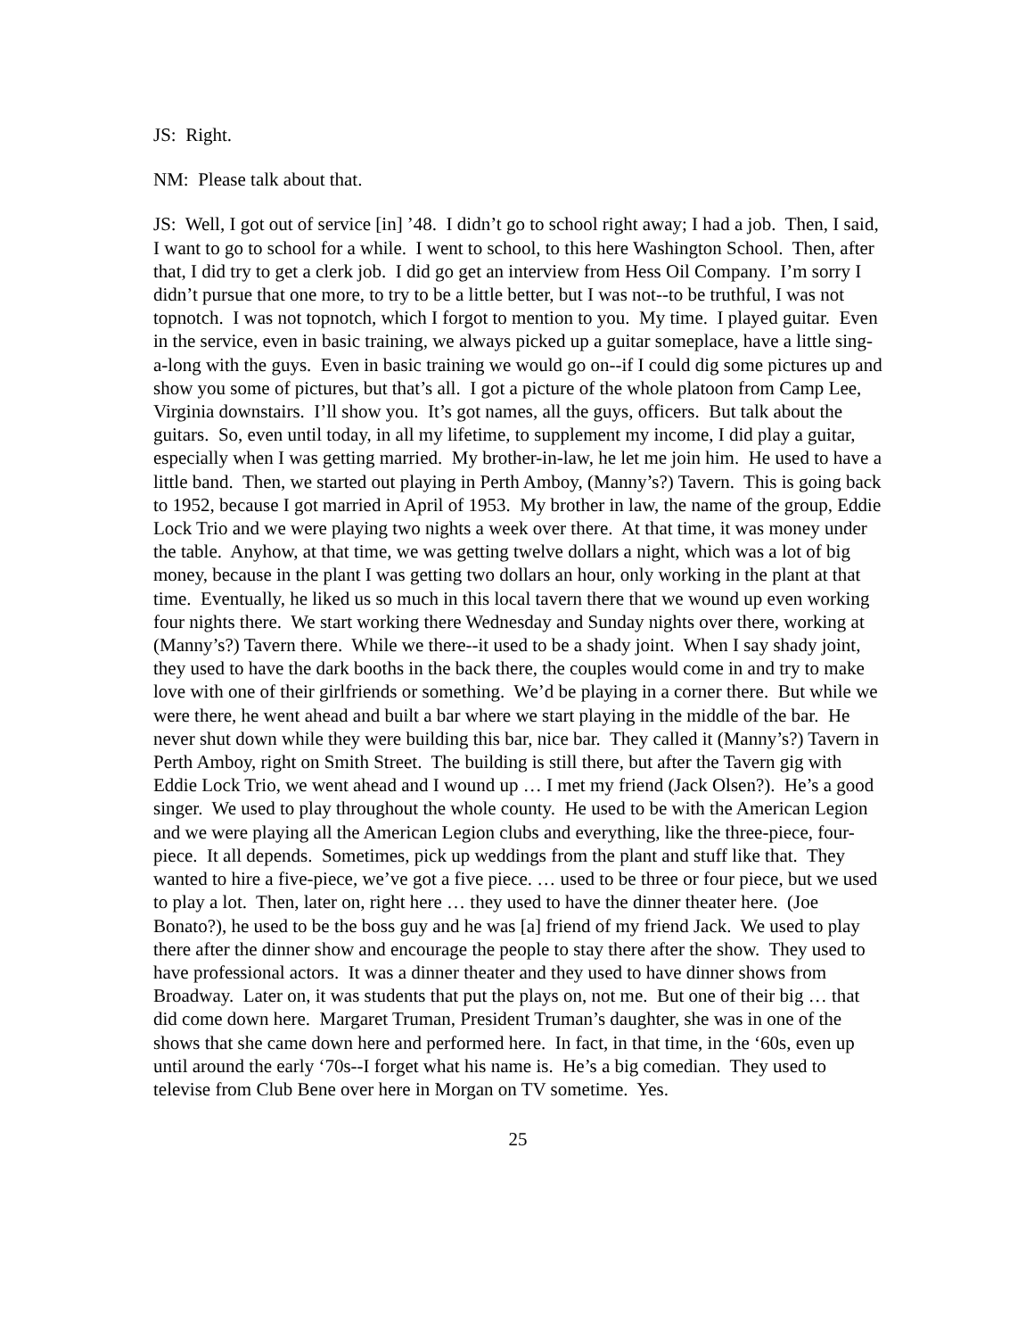JS: Right.
NM: Please talk about that.
JS: Well, I got out of service [in] ’48. I didn’t go to school right away; I had a job. Then, I said, I want to go to school for a while. I went to school, to this here Washington School. Then, after that, I did try to get a clerk job. I did go get an interview from Hess Oil Company. I’m sorry I didn’t pursue that one more, to try to be a little better, but I was not--to be truthful, I was not topnotch. I was not topnotch, which I forgot to mention to you. My time. I played guitar. Even in the service, even in basic training, we always picked up a guitar someplace, have a little sing-a-long with the guys. Even in basic training we would go on--if I could dig some pictures up and show you some of pictures, but that’s all. I got a picture of the whole platoon from Camp Lee, Virginia downstairs. I’ll show you. It’s got names, all the guys, officers. But talk about the guitars. So, even until today, in all my lifetime, to supplement my income, I did play a guitar, especially when I was getting married. My brother-in-law, he let me join him. He used to have a little band. Then, we started out playing in Perth Amboy, (Manny’s?) Tavern. This is going back to 1952, because I got married in April of 1953. My brother in law, the name of the group, Eddie Lock Trio and we were playing two nights a week over there. At that time, it was money under the table. Anyhow, at that time, we was getting twelve dollars a night, which was a lot of big money, because in the plant I was getting two dollars an hour, only working in the plant at that time. Eventually, he liked us so much in this local tavern there that we wound up even working four nights there. We start working there Wednesday and Sunday nights over there, working at (Manny’s?) Tavern there. While we there--it used to be a shady joint. When I say shady joint, they used to have the dark booths in the back there, the couples would come in and try to make love with one of their girlfriends or something. We’d be playing in a corner there. But while we were there, he went ahead and built a bar where we start playing in the middle of the bar. He never shut down while they were building this bar, nice bar. They called it (Manny’s?) Tavern in Perth Amboy, right on Smith Street. The building is still there, but after the Tavern gig with Eddie Lock Trio, we went ahead and I wound up … I met my friend (Jack Olsen?). He’s a good singer. We used to play throughout the whole county. He used to be with the American Legion and we were playing all the American Legion clubs and everything, like the three-piece, four-piece. It all depends. Sometimes, pick up weddings from the plant and stuff like that. They wanted to hire a five-piece, we’ve got a five piece. … used to be three or four piece, but we used to play a lot. Then, later on, right here … they used to have the dinner theater here. (Joe Bonato?), he used to be the boss guy and he was [a] friend of my friend Jack. We used to play there after the dinner show and encourage the people to stay there after the show. They used to have professional actors. It was a dinner theater and they used to have dinner shows from Broadway. Later on, it was students that put the plays on, not me. But one of their big … that did come down here. Margaret Truman, President Truman’s daughter, she was in one of the shows that she came down here and performed here. In fact, in that time, in the ‘60s, even up until around the early ‘70s--I forget what his name is. He’s a big comedian. They used to televise from Club Bene over here in Morgan on TV sometime. Yes.
25